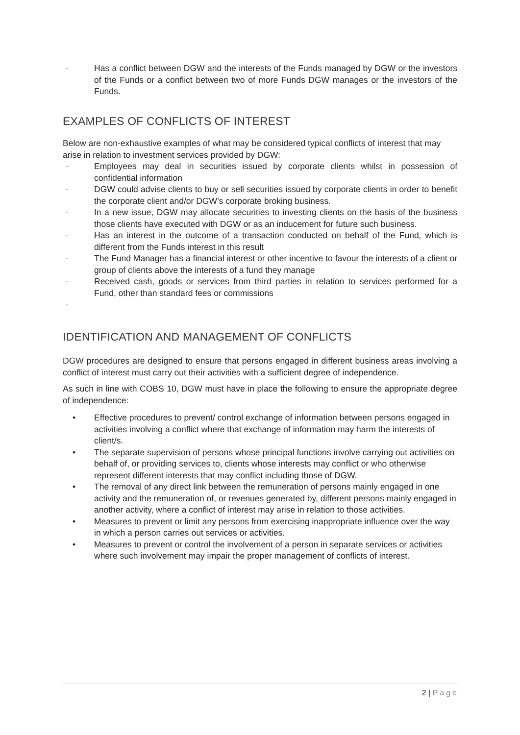- Has a conflict between DGW and the interests of the Funds managed by DGW or the investors of the Funds or a conflict between two of more Funds DGW manages or the investors of the Funds.
EXAMPLES OF CONFLICTS OF INTEREST
Below are non-exhaustive examples of what may be considered typical conflicts of interest that may arise in relation to investment services provided by DGW:
- Employees may deal in securities issued by corporate clients whilst in possession of confidential information
- DGW could advise clients to buy or sell securities issued by corporate clients in order to benefit the corporate client and/or DGW’s corporate broking business.
- In a new issue, DGW may allocate securities to investing clients on the basis of the business those clients have executed with DGW or as an inducement for future such business.
- Has an interest in the outcome of a transaction conducted on behalf of the Fund, which is different from the Funds interest in this result
- The Fund Manager has a financial interest or other incentive to favour the interests of a client or group of clients above the interests of a fund they manage
- Received cash, goods or services from third parties in relation to services performed for a Fund, other than standard fees or commissions
-
IDENTIFICATION AND MANAGEMENT OF CONFLICTS
DGW procedures are designed to ensure that persons engaged in different business areas involving a conflict of interest must carry out their activities with a sufficient degree of independence.
As such in line with COBS 10, DGW must have in place the following to ensure the appropriate degree of independence:
• Effective procedures to prevent/ control exchange of information between persons engaged in activities involving a conflict where that exchange of information may harm the interests of client/s.
• The separate supervision of persons whose principal functions involve carrying out activities on behalf of, or providing services to, clients whose interests may conflict or who otherwise represent different interests that may conflict including those of DGW.
• The removal of any direct link between the remuneration of persons mainly engaged in one activity and the remuneration of, or revenues generated by, different persons mainly engaged in another activity, where a conflict of interest may arise in relation to those activities.
• Measures to prevent or limit any persons from exercising inappropriate influence over the way in which a person carries out services or activities.
• Measures to prevent or control the involvement of a person in separate services or activities where such involvement may impair the proper management of conflicts of interest.
2 | Page